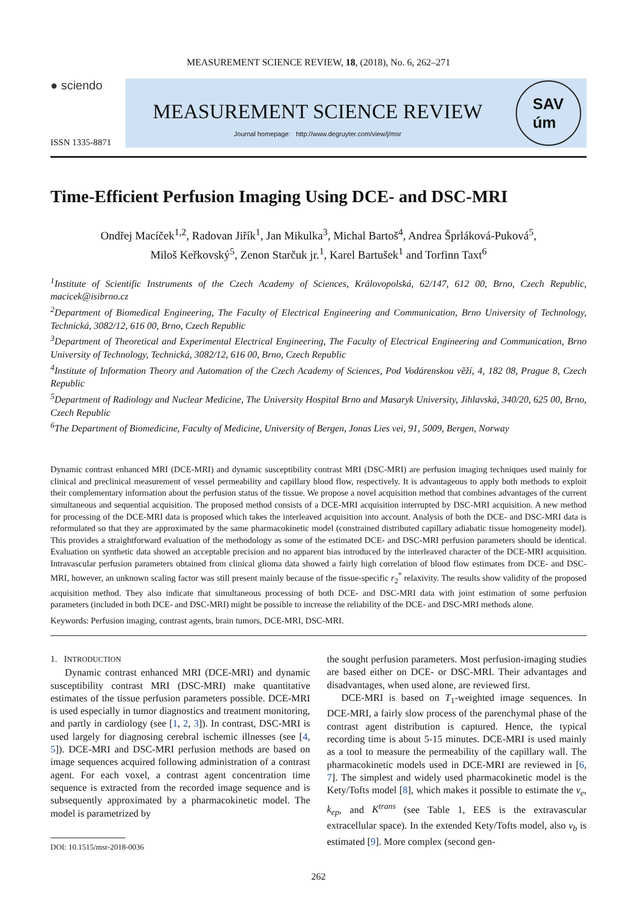MEASUREMENT SCIENCE REVIEW, 18, (2018), No. 6, 262–271
● sciendo
ISSN 1335-8871
MEASUREMENT SCIENCE REVIEW
Journal homepage: http://www.degruyter.com/view/j/msr
SAV
úm
Time-Efficient Perfusion Imaging Using DCE- and DSC-MRI
Ondřej Macíček<sup>1,2</sup>, Radovan Jiřík<sup>1</sup>, Jan Mikulka<sup>3</sup>, Michal Bartoš<sup>4</sup>, Andrea Šprláková-Puková<sup>5</sup>,
Miloš Keřkovský<sup>5</sup>, Zenon Starčuk jr.<sup>1</sup>, Karel Bartušek<sup>1</sup> and Torfinn Taxt<sup>6</sup>
<sup>1</sup> Institute of Scientific Instruments of the Czech Academy of Sciences, Královopolská, 62/147, 612 00, Brno, Czech Republic, macicek@isibrno.cz
<sup>2</sup> Department of Biomedical Engineering, The Faculty of Electrical Engineering and Communication, Brno University of Technology, Technická, 3082/12, 616 00, Brno, Czech Republic
<sup>3</sup> Department of Theoretical and Experimental Electrical Engineering, The Faculty of Electrical Engineering and Communication, Brno University of Technology, Technická, 3082/12, 616 00, Brno, Czech Republic
<sup>4</sup> Institute of Information Theory and Automation of the Czech Academy of Sciences, Pod Vodárenskou věží, 4, 182 08, Prague 8, Czech Republic
<sup>5</sup> Department of Radiology and Nuclear Medicine, The University Hospital Brno and Masaryk University, Jihlavská, 340/20, 625 00, Brno, Czech Republic
<sup>6</sup> The Department of Biomedicine, Faculty of Medicine, University of Bergen, Jonas Lies vei, 91, 5009, Bergen, Norway
Dynamic contrast enhanced MRI (DCE-MRI) and dynamic susceptibility contrast MRI (DSC-MRI) are perfusion imaging techniques used mainly for clinical and preclinical measurement of vessel permeability and capillary blood flow, respectively. It is advantageous to apply both methods to exploit their complementary information about the perfusion status of the tissue. We propose a novel acquisition method that combines advantages of the current simultaneous and sequential acquisition. The proposed method consists of a DCE-MRI acquisition interrupted by DSC-MRI acquisition. A new method for processing of the DCE-MRI data is proposed which takes the interleaved acquisition into account. Analysis of both the DCE- and DSC-MRI data is reformulated so that they are approximated by the same pharmacokinetic model (constrained distributed capillary adiabatic tissue homogeneity model). This provides a straightforward evaluation of the methodology as some of the estimated DCE- and DSC-MRI perfusion parameters should be identical. Evaluation on synthetic data showed an acceptable precision and no apparent bias introduced by the interleaved character of the DCE-MRI acquisition. Intravascular perfusion parameters obtained from clinical glioma data showed a fairly high correlation of blood flow estimates from DCE- and DSC-MRI, however, an unknown scaling factor was still present mainly because of the tissue-specific r<sub>2</sub><sup>*</sup> relaxivity. The results show validity of the proposed acquisition method. They also indicate that simultaneous processing of both DCE- and DSC-MRI data with joint estimation of some perfusion parameters (included in both DCE- and DSC-MRI) might be possible to increase the reliability of the DCE- and DSC-MRI methods alone.
Keywords: Perfusion imaging, contrast agents, brain tumors, DCE-MRI, DSC-MRI.
1. INTRODUCTION
Dynamic contrast enhanced MRI (DCE-MRI) and dynamic susceptibility contrast MRI (DSC-MRI) make quantitative estimates of the tissue perfusion parameters possible. DCE-MRI is used especially in tumor diagnostics and treatment monitoring, and partly in cardiology (see [1, 2, 3]). In contrast, DSC-MRI is used largely for diagnosing cerebral ischemic illnesses (see [4, 5]). DCE-MRI and DSC-MRI perfusion methods are based on image sequences acquired following administration of a contrast agent. For each voxel, a contrast agent concentration time sequence is extracted from the recorded image sequence and is subsequently approximated by a pharmacokinetic model. The model is parametrized by
DOI: 10.1515/msr-2018-0036
the sought perfusion parameters. Most perfusion-imaging studies are based either on DCE- or DSC-MRI. Their advantages and disadvantages, when used alone, are reviewed first.
DCE-MRI is based on T<sub>1</sub>-weighted image sequences. In DCE-MRI, a fairly slow process of the parenchymal phase of the contrast agent distribution is captured. Hence, the typical recording time is about 5-15 minutes. DCE-MRI is used mainly as a tool to measure the permeability of the capillary wall. The pharmacokinetic models used in DCE-MRI are reviewed in [6, 7]. The simplest and widely used pharmacokinetic model is the Kety/Tofts model [8], which makes it possible to estimate the v<sub>e</sub>, k<sub>ep</sub>, and K<sup>trans</sup> (see Table 1, EES is the extravascular extracellular space). In the extended Kety/Tofts model, also v<sub>b</sub> is estimated [9]. More complex (second gen-
262